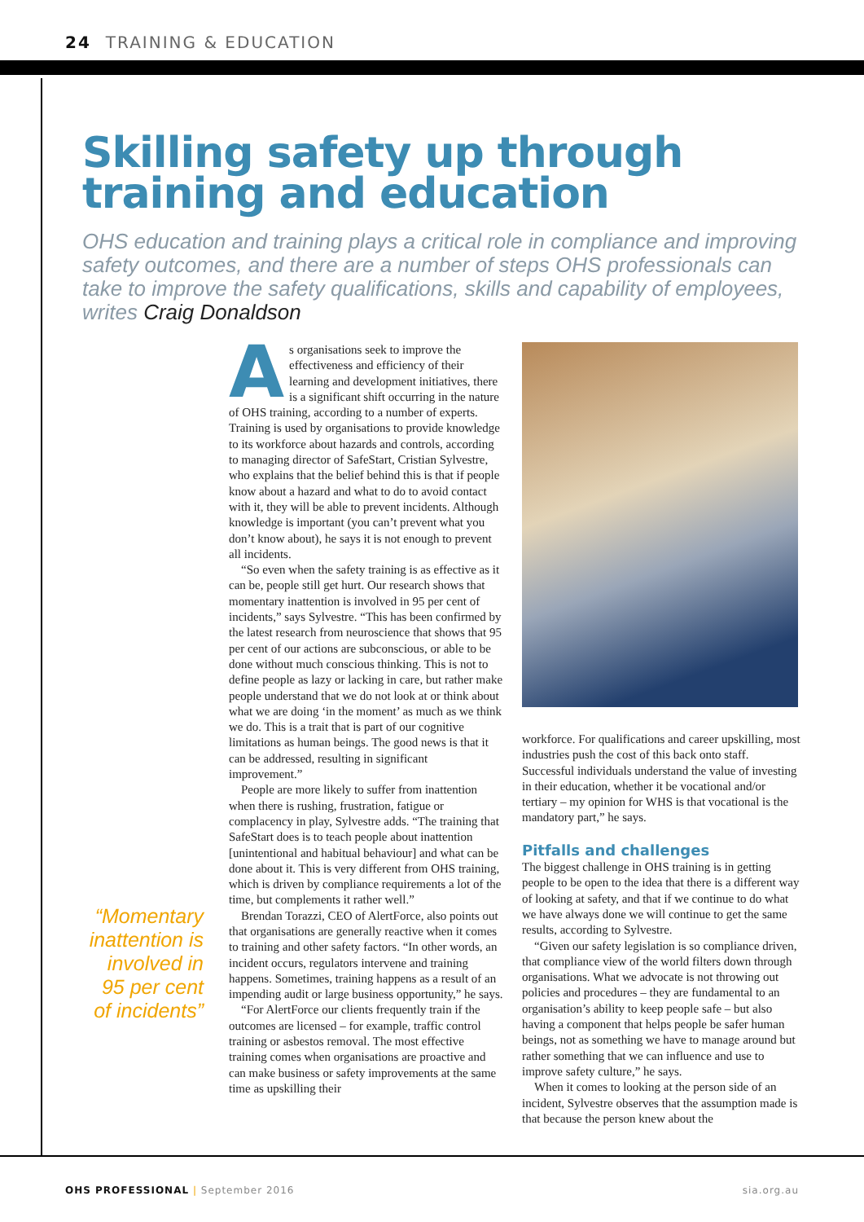24 TRAINING & EDUCATION
Skilling safety up through training and education
OHS education and training plays a critical role in compliance and improving safety outcomes, and there are a number of steps OHS professionals can take to improve the safety qualifications, skills and capability of employees, writes Craig Donaldson
“Momentary inattention is involved in 95 per cent of incidents”
As organisations seek to improve the effectiveness and efficiency of their learning and development initiatives, there is a significant shift occurring in the nature of OHS training, according to a number of experts. Training is used by organisations to provide knowledge to its workforce about hazards and controls, according to managing director of SafeStart, Cristian Sylvestre, who explains that the belief behind this is that if people know about a hazard and what to do to avoid contact with it, they will be able to prevent incidents. Although knowledge is important (you can’t prevent what you don’t know about), he says it is not enough to prevent all incidents.
“So even when the safety training is as effective as it can be, people still get hurt. Our research shows that momentary inattention is involved in 95 per cent of incidents,” says Sylvestre. “This has been confirmed by the latest research from neuroscience that shows that 95 per cent of our actions are subconscious, or able to be done without much conscious thinking. This is not to define people as lazy or lacking in care, but rather make people understand that we do not look at or think about what we are doing ‘in the moment’ as much as we think we do. This is a trait that is part of our cognitive limitations as human beings. The good news is that it can be addressed, resulting in significant improvement.”
People are more likely to suffer from inattention when there is rushing, frustration, fatigue or complacency in play, Sylvestre adds. “The training that SafeStart does is to teach people about inattention [unintentional and habitual behaviour] and what can be done about it. This is very different from OHS training, which is driven by compliance requirements a lot of the time, but complements it rather well.”
Brendan Torazzi, CEO of AlertForce, also points out that organisations are generally reactive when it comes to training and other safety factors. “In other words, an incident occurs, regulators intervene and training happens. Sometimes, training happens as a result of an impending audit or large business opportunity,” he says.
“For AlertForce our clients frequently train if the outcomes are licensed – for example, traffic control training or asbestos removal. The most effective training comes when organisations are proactive and can make business or safety improvements at the same time as upskilling their
workforce. For qualifications and career upskilling, most industries push the cost of this back onto staff. Successful individuals understand the value of investing in their education, whether it be vocational and/or tertiary – my opinion for WHS is that vocational is the mandatory part,” he says.
Pitfalls and challenges
The biggest challenge in OHS training is in getting people to be open to the idea that there is a different way of looking at safety, and that if we continue to do what we have always done we will continue to get the same results, according to Sylvestre.
“Given our safety legislation is so compliance driven, that compliance view of the world filters down through organisations. What we advocate is not throwing out policies and procedures – they are fundamental to an organisation’s ability to keep people safe – but also having a component that helps people be safer human beings, not as something we have to manage around but rather something that we can influence and use to improve safety culture,” he says.
When it comes to looking at the person side of an incident, Sylvestre observes that the assumption made is that because the person knew about the
OHS PROFESSIONAL | September 2016 sia.org.au